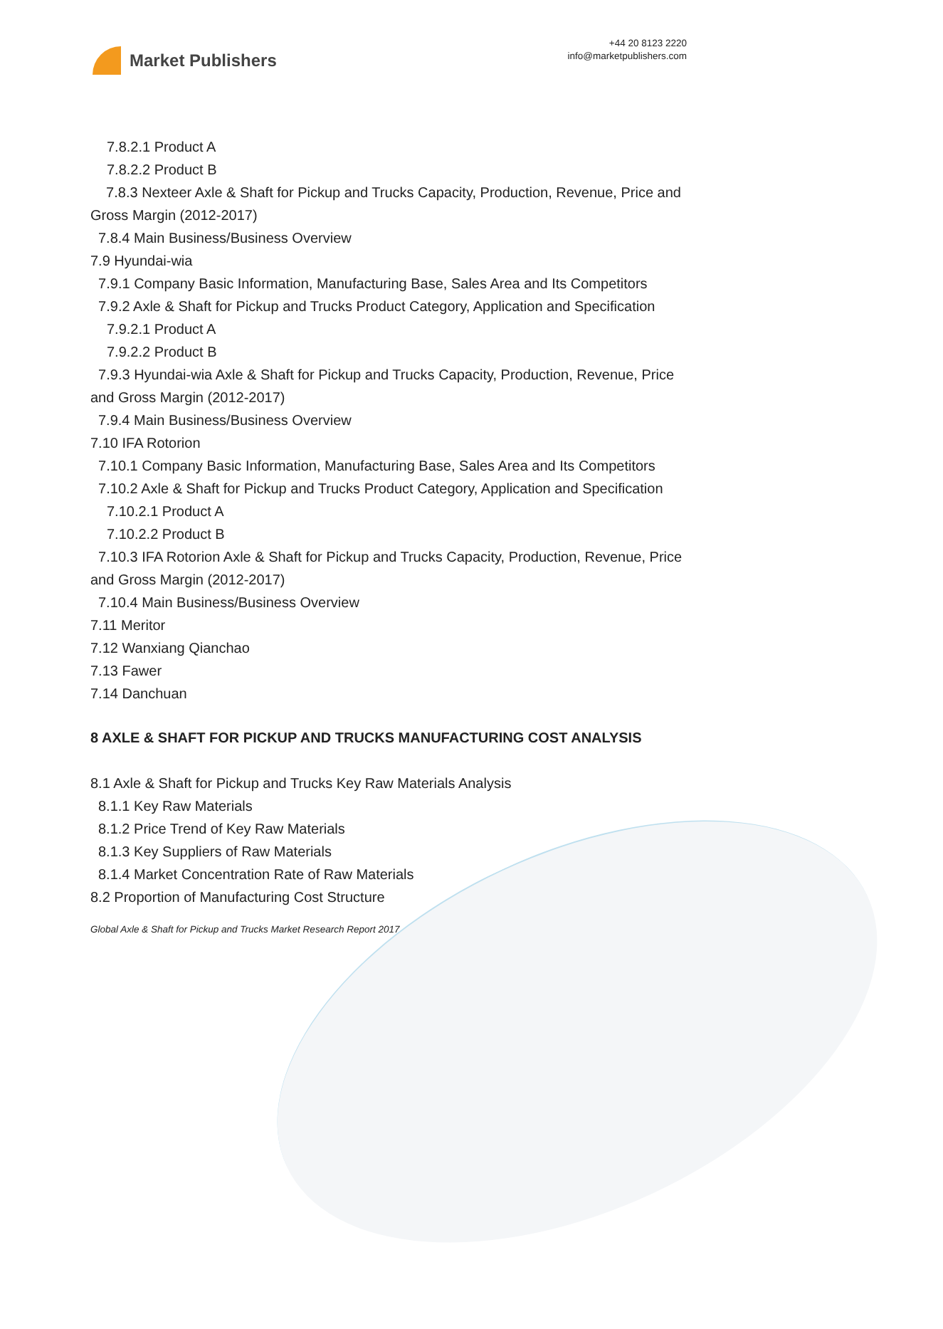Market Publishers
+44 20 8123 2220
info@marketpublishers.com
7.8.2.1 Product A
7.8.2.2 Product B
7.8.3 Nexteer Axle & Shaft for Pickup and Trucks Capacity, Production, Revenue, Price and Gross Margin (2012-2017)
7.8.4 Main Business/Business Overview
7.9 Hyundai-wia
7.9.1 Company Basic Information, Manufacturing Base, Sales Area and Its Competitors
7.9.2 Axle & Shaft for Pickup and Trucks Product Category, Application and Specification
7.9.2.1 Product A
7.9.2.2 Product B
7.9.3 Hyundai-wia Axle & Shaft for Pickup and Trucks Capacity, Production, Revenue, Price and Gross Margin (2012-2017)
7.9.4 Main Business/Business Overview
7.10 IFA Rotorion
7.10.1 Company Basic Information, Manufacturing Base, Sales Area and Its Competitors
7.10.2 Axle & Shaft for Pickup and Trucks Product Category, Application and Specification
7.10.2.1 Product A
7.10.2.2 Product B
7.10.3 IFA Rotorion Axle & Shaft for Pickup and Trucks Capacity, Production, Revenue, Price and Gross Margin (2012-2017)
7.10.4 Main Business/Business Overview
7.11 Meritor
7.12 Wanxiang Qianchao
7.13 Fawer
7.14 Danchuan
8 AXLE & SHAFT FOR PICKUP AND TRUCKS MANUFACTURING COST ANALYSIS
8.1 Axle & Shaft for Pickup and Trucks Key Raw Materials Analysis
8.1.1 Key Raw Materials
8.1.2 Price Trend of Key Raw Materials
8.1.3 Key Suppliers of Raw Materials
8.1.4 Market Concentration Rate of Raw Materials
8.2 Proportion of Manufacturing Cost Structure
Global Axle & Shaft for Pickup and Trucks Market Research Report 2017